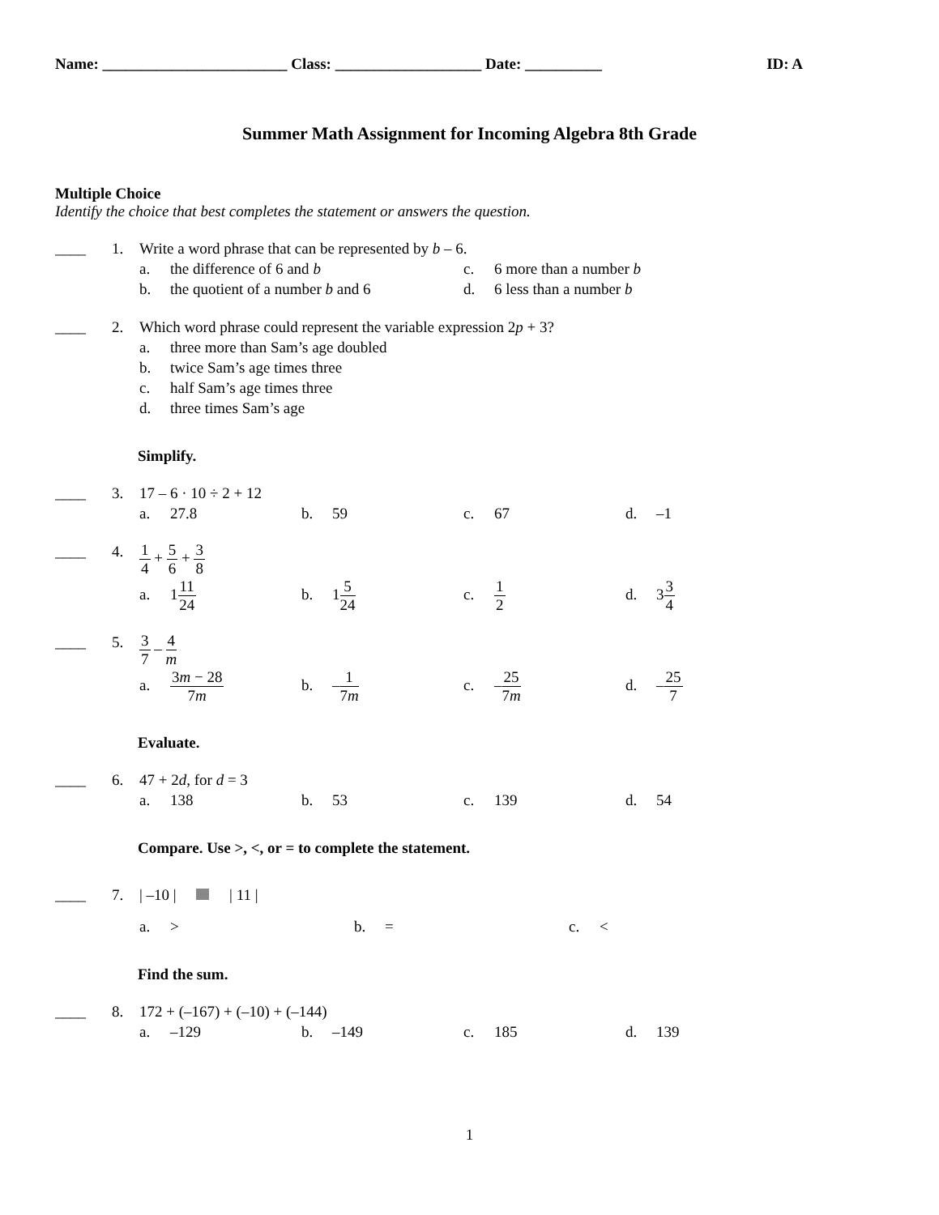Name: ________________________ Class: ___________________ Date: __________ ID: A
Summer Math Assignment for Incoming Algebra 8th Grade
Multiple Choice
Identify the choice that best completes the statement or answers the question.
____ 1.
Write a word phrase that can be represented by b – 6.
a. the difference of 6 and b
c. 6 more than a number b
b. the quotient of a number b and 6
d. 6 less than a number b
____ 2.
Which word phrase could represent the variable expression 2p + 3?
a. three more than Sam’s age doubled
b. twice Sam’s age times three
c. half Sam’s age times three
d. three times Sam’s age
Simplify.
____ 3.
17 – 6 · 10 ÷ 2 + 12
a. 27.8
b. 59
c. 67
d. –1
____ 4.
1 4 + 5 6 + 3 8
a. 111 24
b. 15 24
c. 1 2
d. 33 4
____ 5.
3 7 – 4 m
a. 3m − 28 7m
b. –1 7m
c. –25 7m
d. –25 7
Evaluate.
____ 6.
47 + 2d, for d = 3
a. 138
b. 53
c. 139
d. 54
Compare. Use >, <, or = to complete the statement.
____ 7.
| –10 | | 11 |
a. >
b. =
c. <
Find the sum.
____ 8.
172 + (–167) + (–10) + (–144)
a. –129
b. –149
c. 185
d. 139
1